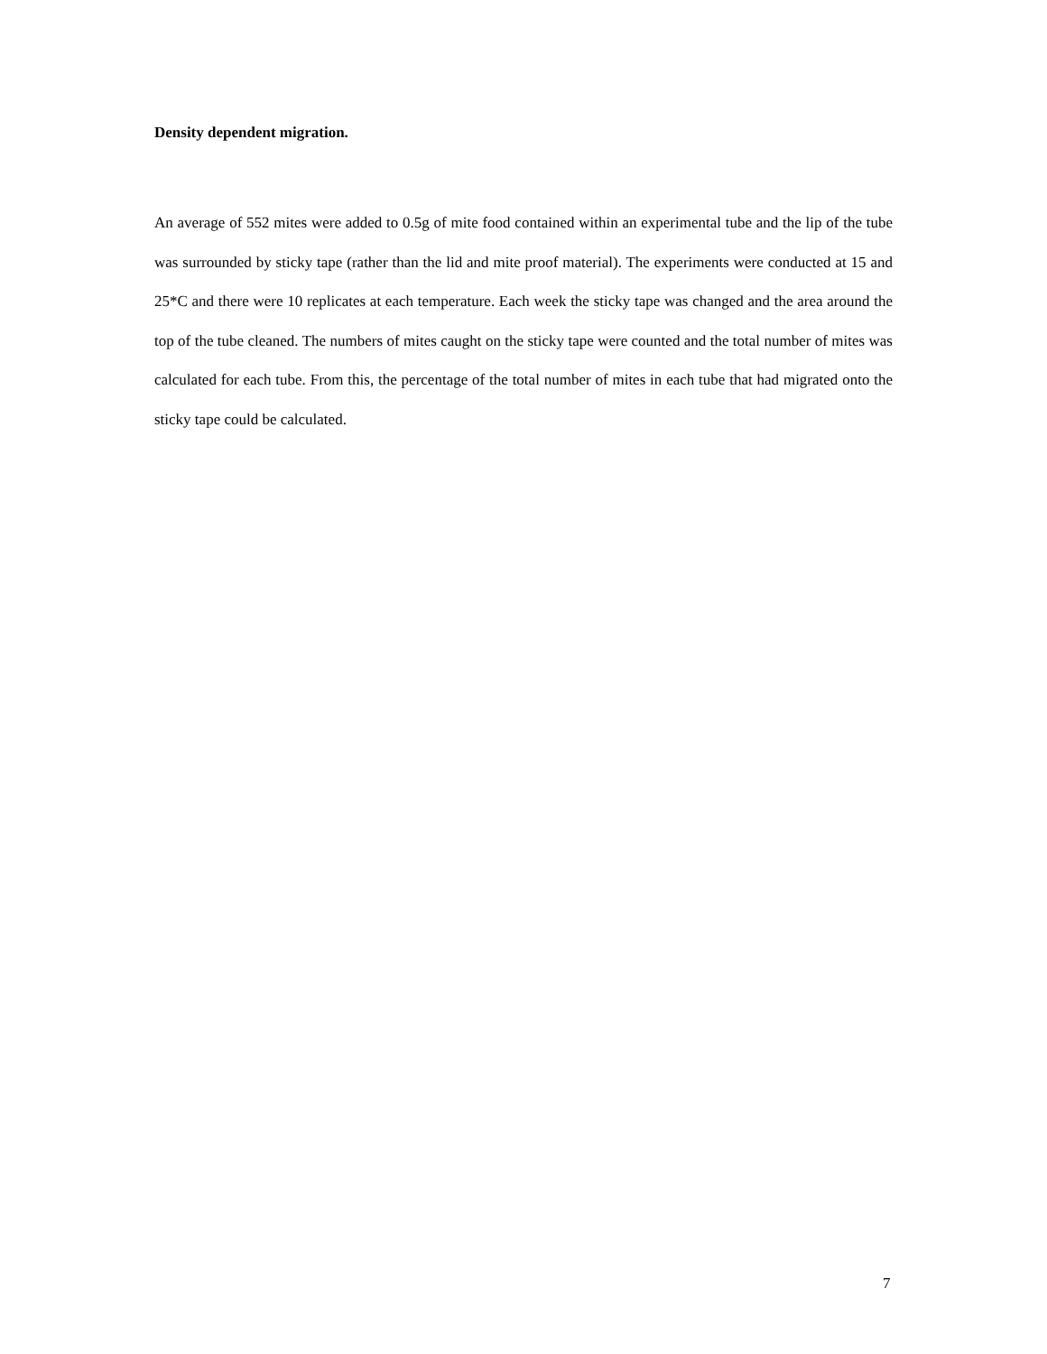Density dependent migration.
An average of 552 mites were added to 0.5g of mite food contained within an experimental tube and the lip of the tube was surrounded by sticky tape (rather than the lid and mite proof material). The experiments were conducted at 15 and 25*C and there were 10 replicates at each temperature. Each week the sticky tape was changed and the area around the top of the tube cleaned. The numbers of mites caught on the sticky tape were counted and the total number of mites was calculated for each tube. From this, the percentage of the total number of mites in each tube that had migrated onto the sticky tape could be calculated.
7